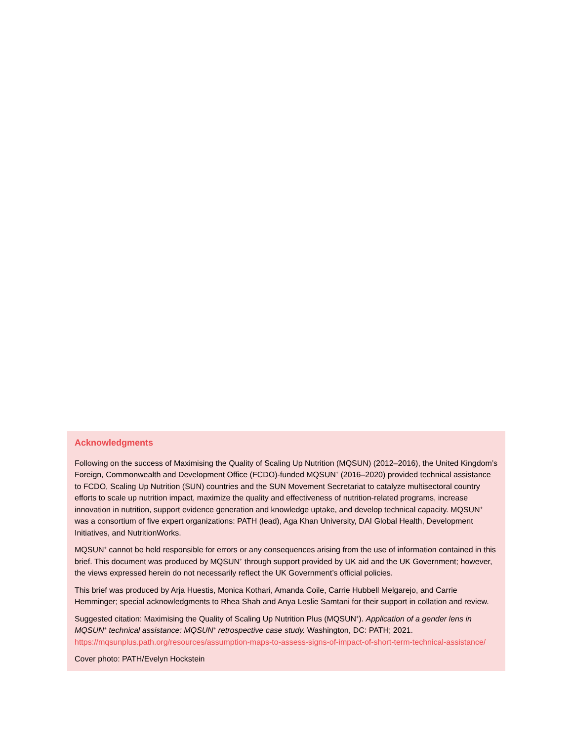Acknowledgments
Following on the success of Maximising the Quality of Scaling Up Nutrition (MQSUN) (2012–2016), the United Kingdom’s Foreign, Commonwealth and Development Office (FCDO)-funded MQSUN<sup>+</sup> (2016–2020) provided technical assistance to FCDO, Scaling Up Nutrition (SUN) countries and the SUN Movement Secretariat to catalyze multisectoral country efforts to scale up nutrition impact, maximize the quality and effectiveness of nutrition-related programs, increase innovation in nutrition, support evidence generation and knowledge uptake, and develop technical capacity. MQSUN<sup>+</sup> was a consortium of five expert organizations: PATH (lead), Aga Khan University, DAI Global Health, Development Initiatives, and NutritionWorks.
MQSUN<sup>+</sup> cannot be held responsible for errors or any consequences arising from the use of information contained in this brief. This document was produced by MQSUN<sup>+</sup> through support provided by UK aid and the UK Government; however, the views expressed herein do not necessarily reflect the UK Government’s official policies.
This brief was produced by Arja Huestis, Monica Kothari, Amanda Coile, Carrie Hubbell Melgarejo, and Carrie Hemminger; special acknowledgments to Rhea Shah and Anya Leslie Samtani for their support in collation and review.
Suggested citation: Maximising the Quality of Scaling Up Nutrition Plus (MQSUN<sup>+</sup>). Application of a gender lens in MQSUN<sup>+</sup> technical assistance: MQSUN<sup>+</sup> retrospective case study. Washington, DC: PATH; 2021. https://mqsunplus.path.org/resources/assumption-maps-to-assess-signs-of-impact-of-short-term-technical-assistance/
Cover photo: PATH/Evelyn Hockstein